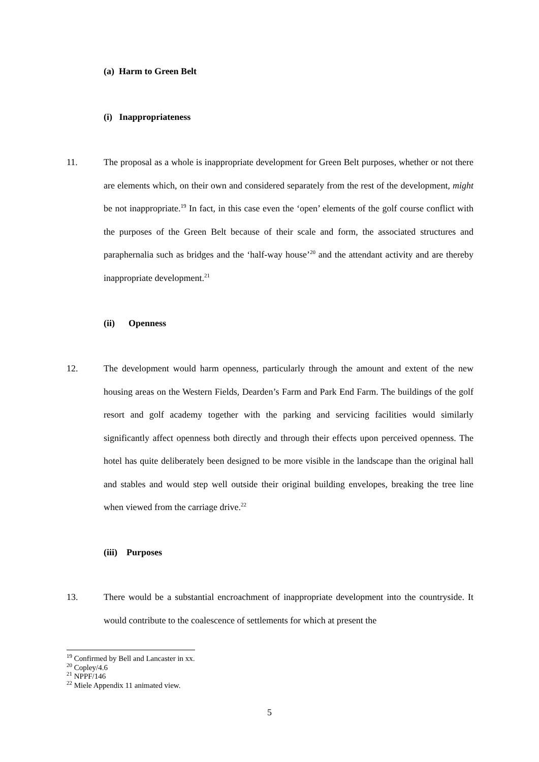(a) Harm to Green Belt
(i) Inappropriateness
11.
The proposal as a whole is inappropriate development for Green Belt purposes, whether or not there are elements which, on their own and considered separately from the rest of the development, might be not inappropriate.<sup>19</sup> In fact, in this case even the ‘open’ elements of the golf course conflict with the purposes of the Green Belt because of their scale and form, the associated structures and paraphernalia such as bridges and the ‘half-way house’<sup>20</sup> and the attendant activity and are thereby inappropriate development.<sup>21</sup>
(ii) Openness
12.
The development would harm openness, particularly through the amount and extent of the new housing areas on the Western Fields, Dearden’s Farm and Park End Farm. The buildings of the golf resort and golf academy together with the parking and servicing facilities would similarly significantly affect openness both directly and through their effects upon perceived openness. The hotel has quite deliberately been designed to be more visible in the landscape than the original hall and stables and would step well outside their original building envelopes, breaking the tree line when viewed from the carriage drive.<sup>22</sup>
(iii) Purposes
13.
There would be a substantial encroachment of inappropriate development into the countryside. It would contribute to the coalescence of settlements for which at present the
<sup>19</sup> Confirmed by Bell and Lancaster in xx.
<sup>20</sup> Copley/4.6
<sup>21</sup> NPPF/146
<sup>22</sup> Miele Appendix 11 animated view.
5